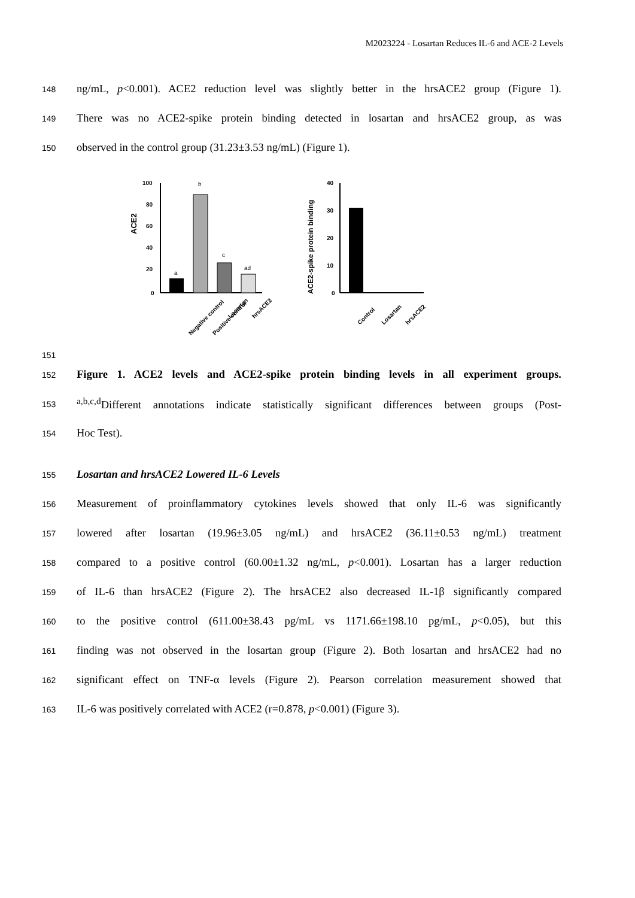M2023224 - Losartan Reduces IL-6 and ACE-2 Levels
148 ng/mL, p<0.001). ACE2 reduction level was slightly better in the hrsACE2 group (Figure 1).
149 There was no ACE2-spike protein binding detected in losartan and hrsACE2 group, as was
150 observed in the control group (31.23±3.53 ng/mL) (Figure 1).
151
ACE2
100
80
60
40
20
0
a
b
c
ad
Negative control
Positive control
Losartan
hrsACE2
ACE2-spike protein binding
40
30
20
10
0
Control
Losartan
hrsACE2
152 Figure 1. ACE2 levels and ACE2-spike protein binding levels in all experiment groups.
153 <sup>a,b,c,d</sup>Different annotations indicate statistically significant differences between groups (Post-
154 Hoc Test).
155 Losartan and hrsACE2 Lowered IL-6 Levels
156 Measurement of proinflammatory cytokines levels showed that only IL-6 was significantly
157 lowered after losartan (19.96±3.05 ng/mL) and hrsACE2 (36.11±0.53 ng/mL) treatment
158 compared to a positive control (60.00±1.32 ng/mL, p<0.001). Losartan has a larger reduction
159 of IL-6 than hrsACE2 (Figure 2). The hrsACE2 also decreased IL-1β significantly compared
160 to the positive control (611.00±38.43 pg/mL vs 1171.66±198.10 pg/mL, p<0.05), but this
161 finding was not observed in the losartan group (Figure 2). Both losartan and hrsACE2 had no
162 significant effect on TNF-α levels (Figure 2). Pearson correlation measurement showed that
163 IL-6 was positively correlated with ACE2 (r=0.878, p<0.001) (Figure 3).